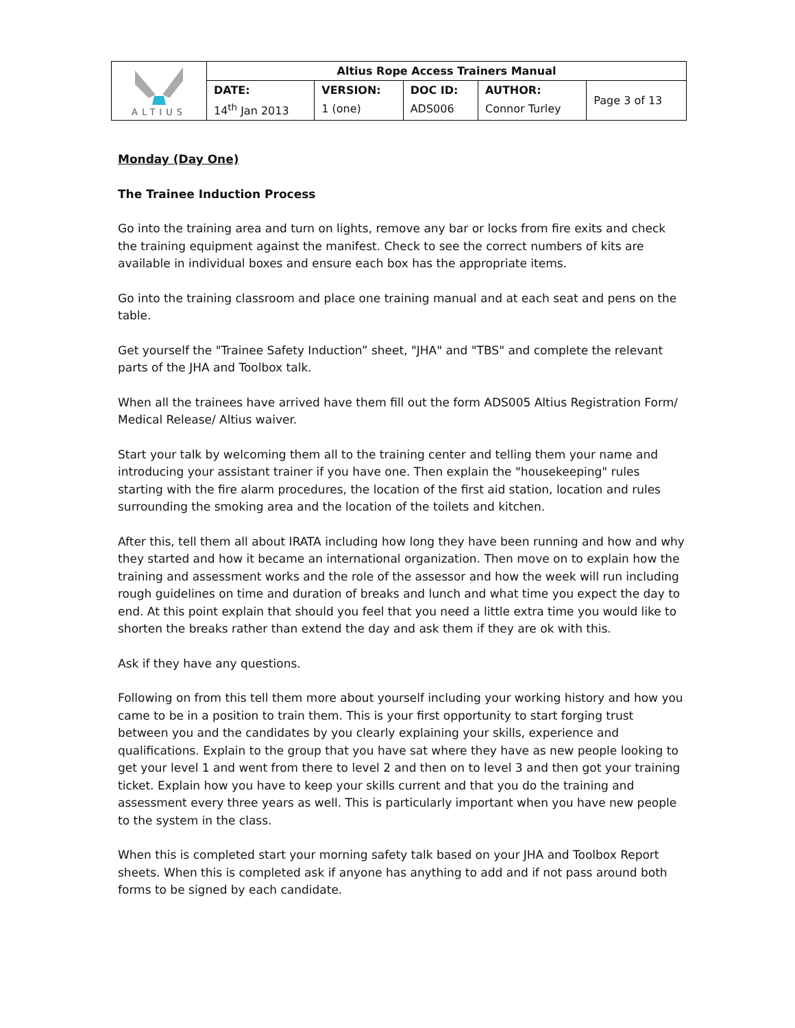| ALTIUS | Altius Rope Access Trainers Manual | | | | |
| | DATE: | VERSION: | DOC ID: | AUTHOR: | Page 3 of 13 |
| | 14<sup>th</sup> Jan 2013 | 1 (one) | ADS006 | Connor Turley | |
Monday (Day One)
The Trainee Induction Process
Go into the training area and turn on lights, remove any bar or locks from fire exits and check the training equipment against the manifest. Check to see the correct numbers of kits are available in individual boxes and ensure each box has the appropriate items.
Go into the training classroom and place one training manual and at each seat and pens on the table.
Get yourself the "Trainee Safety Induction” sheet, "JHA" and "TBS" and complete the relevant parts of the JHA and Toolbox talk.
When all the trainees have arrived have them fill out the form ADS005 Altius Registration Form/ Medical Release/ Altius waiver.
Start your talk by welcoming them all to the training center and telling them your name and introducing your assistant trainer if you have one. Then explain the "housekeeping" rules starting with the fire alarm procedures, the location of the first aid station, location and rules surrounding the smoking area and the location of the toilets and kitchen.
After this, tell them all about IRATA including how long they have been running and how and why they started and how it became an international organization. Then move on to explain how the training and assessment works and the role of the assessor and how the week will run including rough guidelines on time and duration of breaks and lunch and what time you expect the day to end. At this point explain that should you feel that you need a little extra time you would like to shorten the breaks rather than extend the day and ask them if they are ok with this.
Ask if they have any questions.
Following on from this tell them more about yourself including your working history and how you came to be in a position to train them. This is your first opportunity to start forging trust between you and the candidates by you clearly explaining your skills, experience and qualifications. Explain to the group that you have sat where they have as new people looking to get your level 1 and went from there to level 2 and then on to level 3 and then got your training ticket. Explain how you have to keep your skills current and that you do the training and assessment every three years as well. This is particularly important when you have new people to the system in the class.
When this is completed start your morning safety talk based on your JHA and Toolbox Report sheets. When this is completed ask if anyone has anything to add and if not pass around both forms to be signed by each candidate.